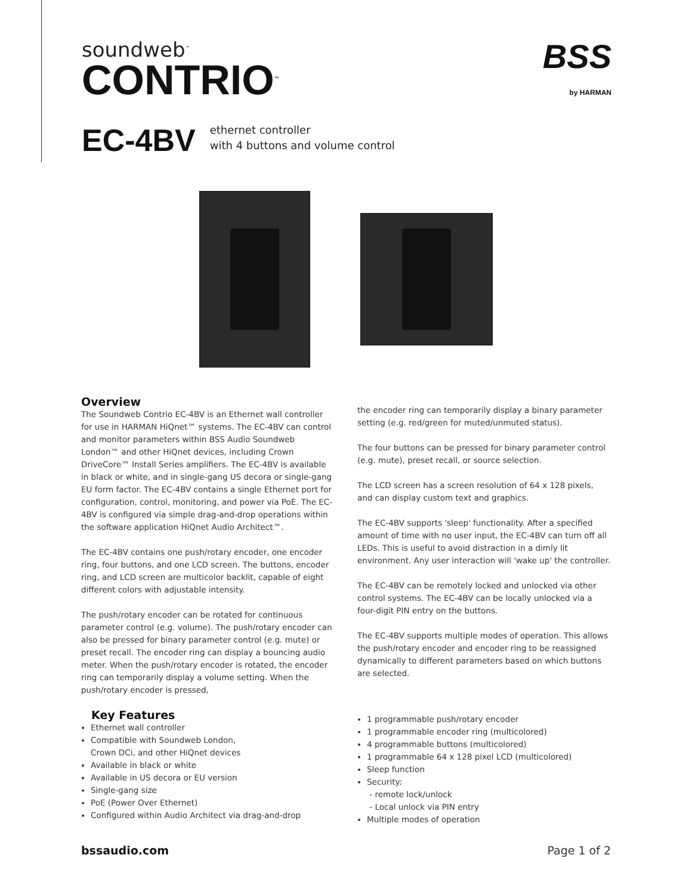soundweb<sup>™</sup>
CONTRIO<sup>™</sup>
BSS
by HARMAN
EC-4BV
ethernet controller
with 4 buttons and volume control
Overview
The Soundweb Contrio EC-4BV is an Ethernet wall controller for use in HARMAN HiQnet™ systems. The EC-4BV can control and monitor parameters within BSS Audio Soundweb London™ and other HiQnet devices, including Crown DriveCore™ Install Series amplifiers. The EC-4BV is available in black or white, and in single-gang US decora or single-gang EU form factor. The EC-4BV contains a single Ethernet port for configuration, control, monitoring, and power via PoE. The EC-4BV is configured via simple drag-and-drop operations within the software application HiQnet Audio Architect™.
The EC-4BV contains one push/rotary encoder, one encoder ring, four buttons, and one LCD screen. The buttons, encoder ring, and LCD screen are multicolor backlit, capable of eight different colors with adjustable intensity.
The push/rotary encoder can be rotated for continuous parameter control (e.g. volume). The push/rotary encoder can also be pressed for binary parameter control (e.g. mute) or preset recall. The encoder ring can display a bouncing audio meter. When the push/rotary encoder is rotated, the encoder ring can temporarily display a volume setting. When the push/rotary encoder is pressed,
Key Features
Ethernet wall controller
Compatible with Soundweb London,
Crown DCi, and other HiQnet devices
Available in black or white
Available in US decora or EU version
Single-gang size
PoE (Power Over Ethernet)
Configured within Audio Architect via drag-and-drop
the encoder ring can temporarily display a binary parameter setting (e.g. red/green for muted/unmuted status).
The four buttons can be pressed for binary parameter control (e.g. mute), preset recall, or source selection.
The LCD screen has a screen resolution of 64 x 128 pixels, and can display custom text and graphics.
The EC-4BV supports 'sleep' functionality. After a specified amount of time with no user input, the EC-4BV can turn off all LEDs. This is useful to avoid distraction in a dimly lit environment. Any user interaction will 'wake up' the controller.
The EC-4BV can be remotely locked and unlocked via other control systems. The EC-4BV can be locally unlocked via a four-digit PIN entry on the buttons.
The EC-4BV supports multiple modes of operation. This allows the push/rotary encoder and encoder ring to be reassigned dynamically to different parameters based on which buttons are selected.
1 programmable push/rotary encoder
1 programmable encoder ring (multicolored)
4 programmable buttons (multicolored)
1 programmable 64 x 128 pixel LCD (multicolored)
Sleep function
Security:
- remote lock/unlock
- Local unlock via PIN entry
Multiple modes of operation
bssaudio.com Page 1 of 2